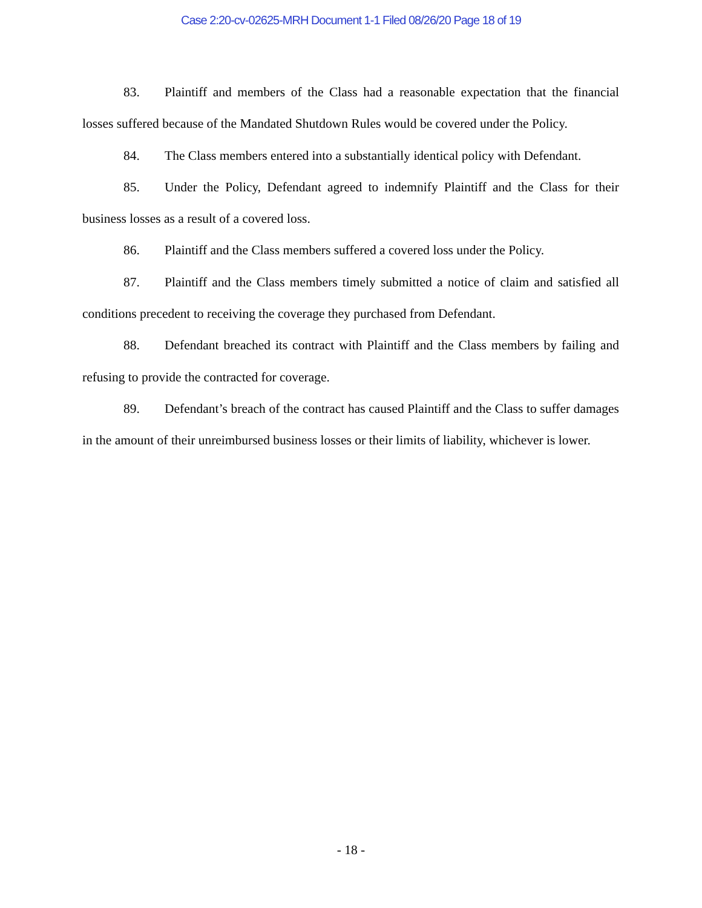Case 2:20-cv-02625-MRH Document 1-1 Filed 08/26/20 Page 18 of 19
83. Plaintiff and members of the Class had a reasonable expectation that the financial losses suffered because of the Mandated Shutdown Rules would be covered under the Policy.
84. The Class members entered into a substantially identical policy with Defendant.
85. Under the Policy, Defendant agreed to indemnify Plaintiff and the Class for their business losses as a result of a covered loss.
86. Plaintiff and the Class members suffered a covered loss under the Policy.
87. Plaintiff and the Class members timely submitted a notice of claim and satisfied all conditions precedent to receiving the coverage they purchased from Defendant.
88. Defendant breached its contract with Plaintiff and the Class members by failing and refusing to provide the contracted for coverage.
89. Defendant’s breach of the contract has caused Plaintiff and the Class to suffer damages in the amount of their unreimbursed business losses or their limits of liability, whichever is lower.
- 18 -